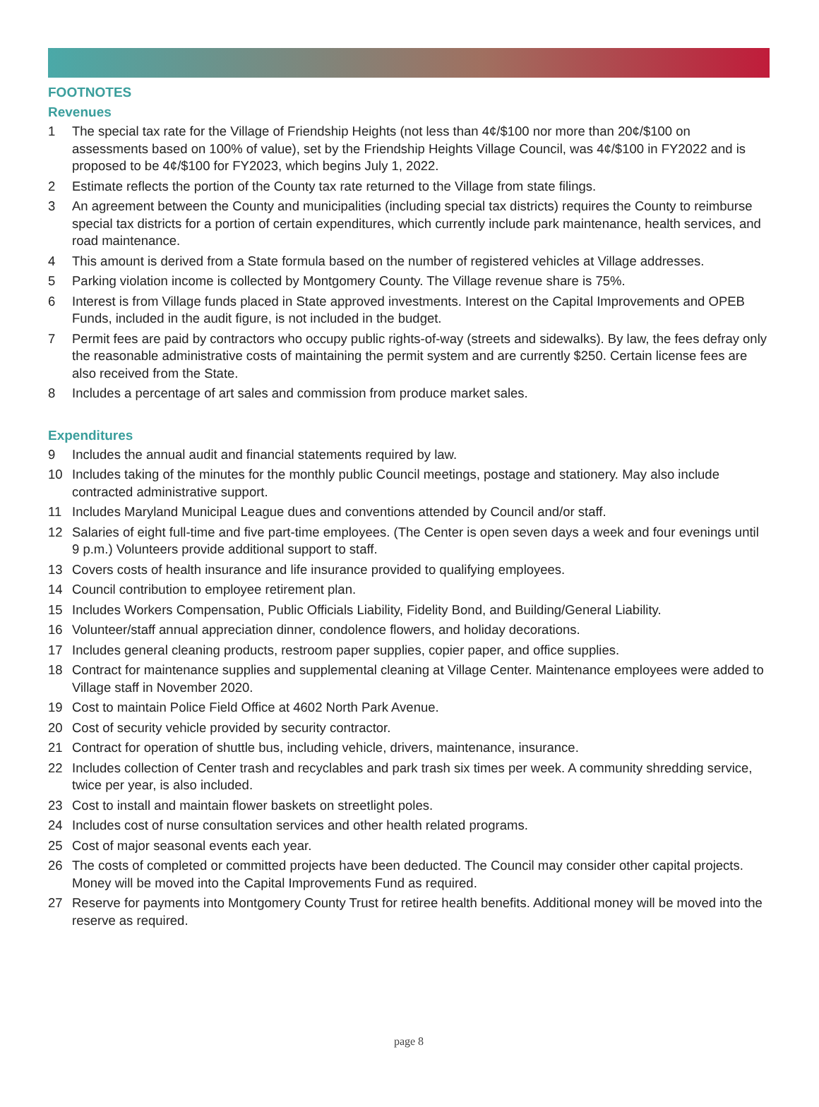FOOTNOTES
Revenues
1 The special tax rate for the Village of Friendship Heights (not less than 4¢/$100 nor more than 20¢/$100 on assessments based on 100% of value), set by the Friendship Heights Village Council, was 4¢/$100 in FY2022 and is proposed to be 4¢/$100 for FY2023, which begins July 1, 2022.
2 Estimate reflects the portion of the County tax rate returned to the Village from state filings.
3 An agreement between the County and municipalities (including special tax districts) requires the County to reimburse special tax districts for a portion of certain expenditures, which currently include park maintenance, health services, and road maintenance.
4 This amount is derived from a State formula based on the number of registered vehicles at Village addresses.
5 Parking violation income is collected by Montgomery County. The Village revenue share is 75%.
6 Interest is from Village funds placed in State approved investments. Interest on the Capital Improvements and OPEB Funds, included in the audit figure, is not included in the budget.
7 Permit fees are paid by contractors who occupy public rights-of-way (streets and sidewalks). By law, the fees defray only the reasonable administrative costs of maintaining the permit system and are currently $250. Certain license fees are also received from the State.
8 Includes a percentage of art sales and commission from produce market sales.
Expenditures
9 Includes the annual audit and financial statements required by law.
10 Includes taking of the minutes for the monthly public Council meetings, postage and stationery. May also include contracted administrative support.
11 Includes Maryland Municipal League dues and conventions attended by Council and/or staff.
12 Salaries of eight full-time and five part-time employees. (The Center is open seven days a week and four evenings until 9 p.m.) Volunteers provide additional support to staff.
13 Covers costs of health insurance and life insurance provided to qualifying employees.
14 Council contribution to employee retirement plan.
15 Includes Workers Compensation, Public Officials Liability, Fidelity Bond, and Building/General Liability.
16 Volunteer/staff annual appreciation dinner, condolence flowers, and holiday decorations.
17 Includes general cleaning products, restroom paper supplies, copier paper, and office supplies.
18 Contract for maintenance supplies and supplemental cleaning at Village Center. Maintenance employees were added to Village staff in November 2020.
19 Cost to maintain Police Field Office at 4602 North Park Avenue.
20 Cost of security vehicle provided by security contractor.
21 Contract for operation of shuttle bus, including vehicle, drivers, maintenance, insurance.
22 Includes collection of Center trash and recyclables and park trash six times per week. A community shredding service, twice per year, is also included.
23 Cost to install and maintain flower baskets on streetlight poles.
24 Includes cost of nurse consultation services and other health related programs.
25 Cost of major seasonal events each year.
26 The costs of completed or committed projects have been deducted. The Council may consider other capital projects. Money will be moved into the Capital Improvements Fund as required.
27 Reserve for payments into Montgomery County Trust for retiree health benefits. Additional money will be moved into the reserve as required.
page 8